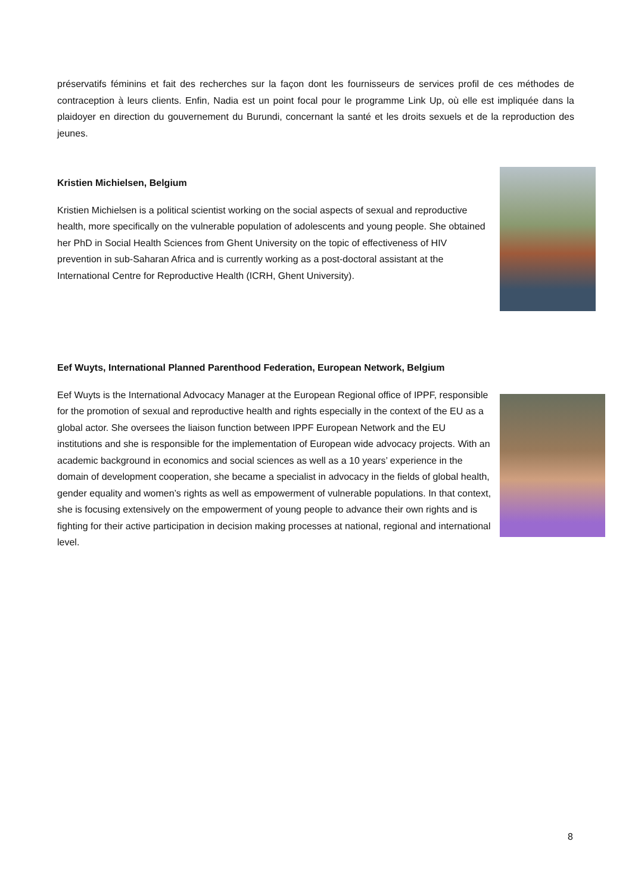préservatifs féminins et fait des recherches sur la façon dont les fournisseurs de services profil de ces méthodes de contraception à leurs clients. Enfin, Nadia est un point focal pour le programme Link Up, où elle est impliquée dans la plaidoyer en direction du gouvernement du Burundi, concernant la santé et les droits sexuels et de la reproduction des jeunes.
Kristien Michielsen, Belgium
Kristien Michielsen is a political scientist working on the social aspects of sexual and reproductive health, more specifically on the vulnerable population of adolescents and young people. She obtained her PhD in Social Health Sciences from Ghent University on the topic of effectiveness of HIV prevention in sub-Saharan Africa and is currently working as a post-doctoral assistant at the International Centre for Reproductive Health (ICRH, Ghent University).
Eef Wuyts, International Planned Parenthood Federation, European Network, Belgium
Eef Wuyts is the International Advocacy Manager at the European Regional office of IPPF, responsible for the promotion of sexual and reproductive health and rights especially in the context of the EU as a global actor. She oversees the liaison function between IPPF European Network and the EU institutions and she is responsible for the implementation of European wide advocacy projects. With an academic background in economics and social sciences as well as a 10 years’ experience in the domain of development cooperation, she became a specialist in advocacy in the fields of global health, gender equality and women’s rights as well as empowerment of vulnerable populations. In that context, she is focusing extensively on the empowerment of young people to advance their own rights and is fighting for their active participation in decision making processes at national, regional and international level.
8